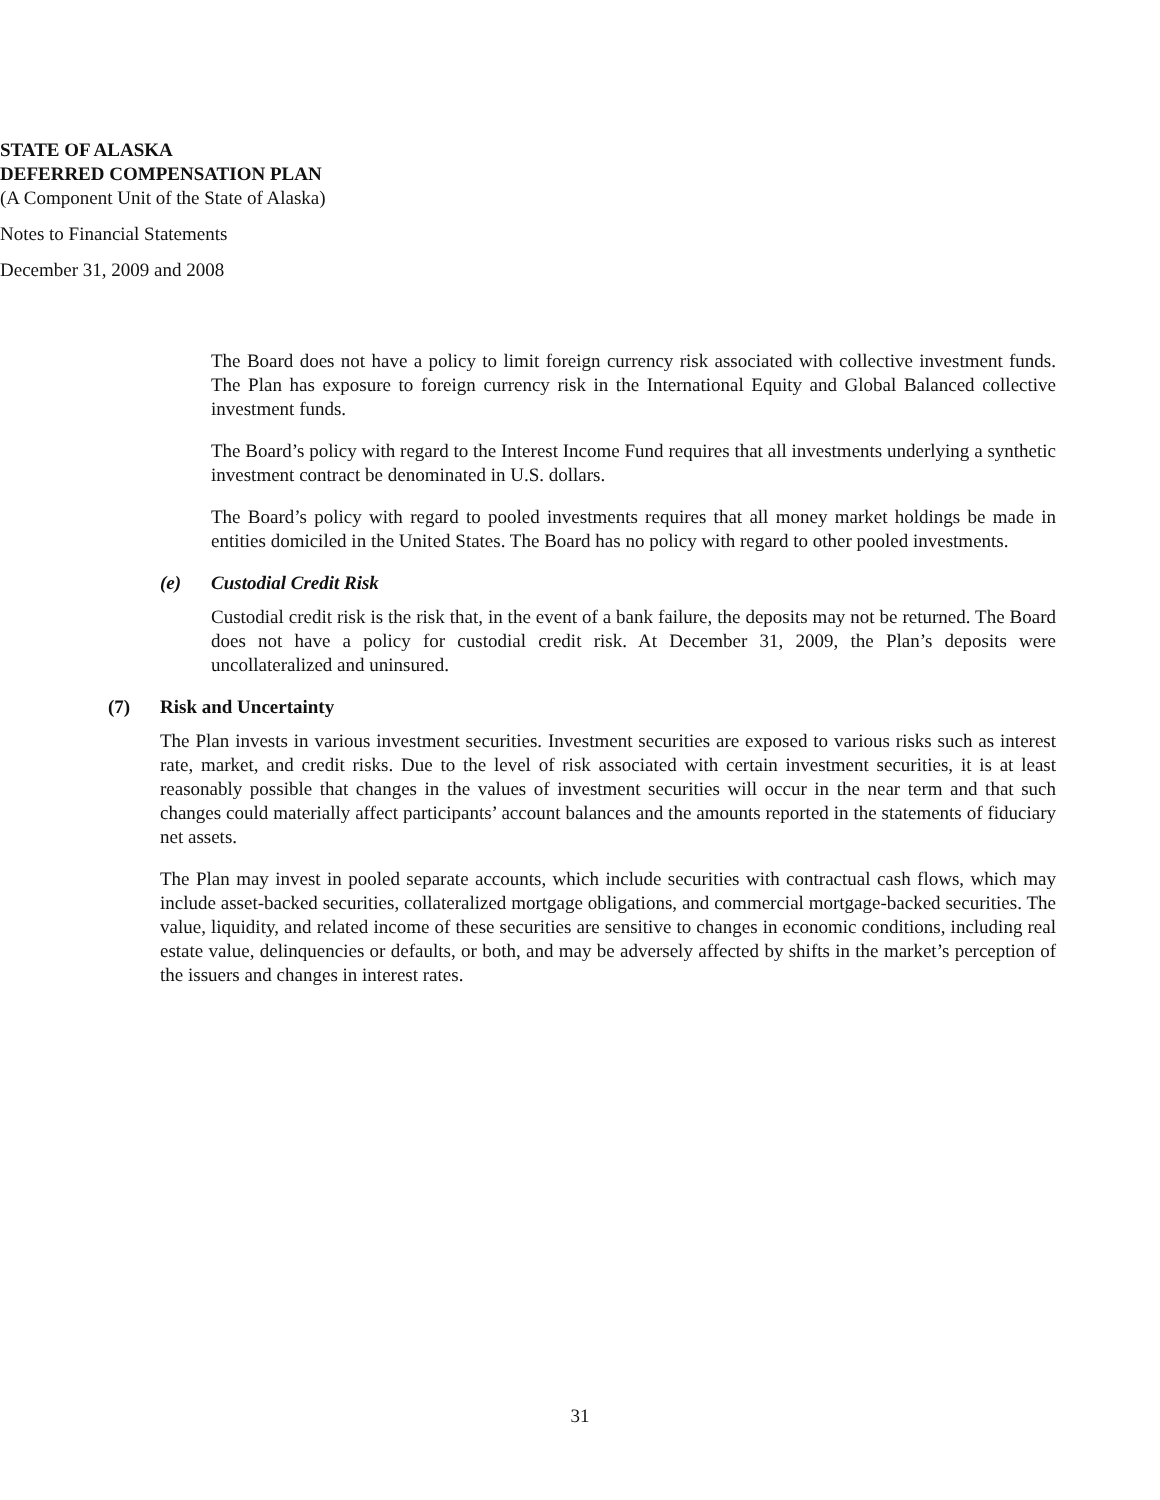STATE OF ALASKA
DEFERRED COMPENSATION PLAN
(A Component Unit of the State of Alaska)
Notes to Financial Statements
December 31, 2009 and 2008
The Board does not have a policy to limit foreign currency risk associated with collective investment funds. The Plan has exposure to foreign currency risk in the International Equity and Global Balanced collective investment funds.
The Board’s policy with regard to the Interest Income Fund requires that all investments underlying a synthetic investment contract be denominated in U.S. dollars.
The Board’s policy with regard to pooled investments requires that all money market holdings be made in entities domiciled in the United States. The Board has no policy with regard to other pooled investments.
(e) Custodial Credit Risk
Custodial credit risk is the risk that, in the event of a bank failure, the deposits may not be returned. The Board does not have a policy for custodial credit risk. At December 31, 2009, the Plan’s deposits were uncollateralized and uninsured.
(7) Risk and Uncertainty
The Plan invests in various investment securities. Investment securities are exposed to various risks such as interest rate, market, and credit risks. Due to the level of risk associated with certain investment securities, it is at least reasonably possible that changes in the values of investment securities will occur in the near term and that such changes could materially affect participants’ account balances and the amounts reported in the statements of fiduciary net assets.
The Plan may invest in pooled separate accounts, which include securities with contractual cash flows, which may include asset-backed securities, collateralized mortgage obligations, and commercial mortgage-backed securities. The value, liquidity, and related income of these securities are sensitive to changes in economic conditions, including real estate value, delinquencies or defaults, or both, and may be adversely affected by shifts in the market’s perception of the issuers and changes in interest rates.
31